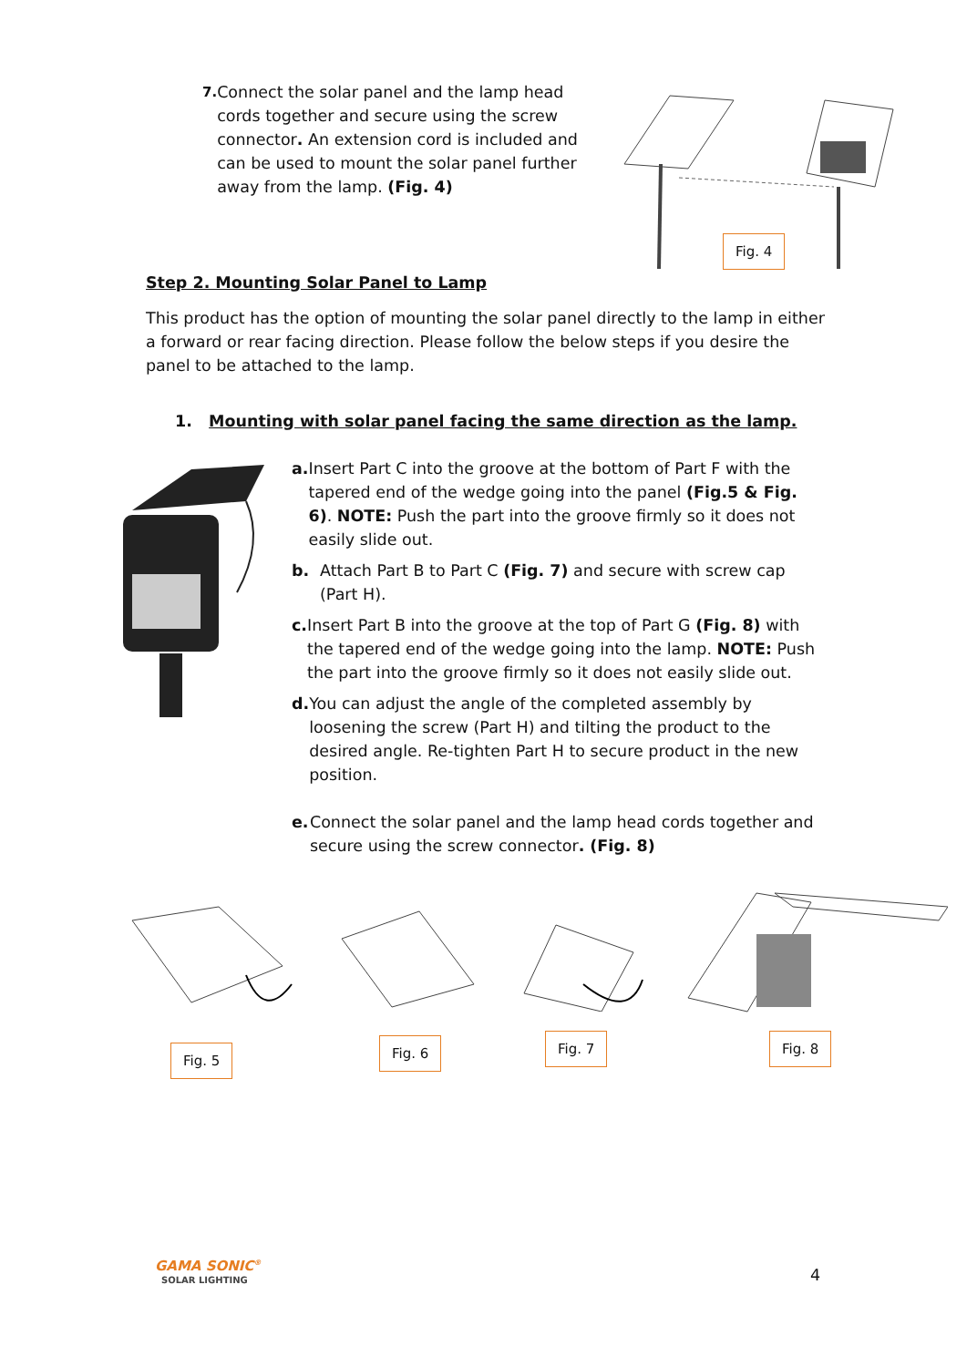7.
Connect the solar panel and the lamp head cords together and secure using the screw connector. An extension cord is included and can be used to mount the solar panel further away from the lamp. (Fig. 4)
Fig. 4
Step 2. Mounting Solar Panel to Lamp
This product has the option of mounting the solar panel directly to the lamp in either a forward or rear facing direction. Please follow the below steps if you desire the panel to be attached to the lamp.
1. Mounting with solar panel facing the same direction as the lamp.
a. Insert Part C into the groove at the bottom of Part F with the tapered end of the wedge going into the panel (Fig.5 & Fig. 6). NOTE: Push the part into the groove firmly so it does not easily slide out.
b. Attach Part B to Part C (Fig. 7) and secure with screw cap (Part H).
c. Insert Part B into the groove at the top of Part G (Fig. 8) with the tapered end of the wedge going into the lamp. NOTE: Push the part into the groove firmly so it does not easily slide out.
d. You can adjust the angle of the completed assembly by loosening the screw (Part H) and tilting the product to the desired angle. Re-tighten Part H to secure product in the new position.
e. Connect the solar panel and the lamp head cords together and secure using the screw connector. (Fig. 8)
Fig. 5 Fig. 6 Fig. 7 Fig. 8
GAMA SONIC<sup>®</sup>
SOLAR LIGHTING
4